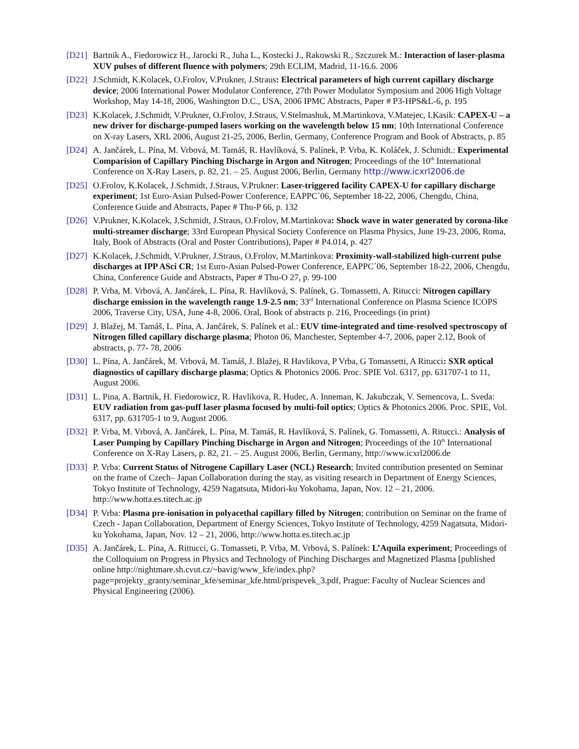[D21] Bartnik A., Fiedorowicz H., Jarocki R., Juha L., Kostecki J., Rakowski R., Szczurek M.: Interaction of laser-plasma XUV pulses of different fluence with polymers; 29th ECLIM, Madrid, 11-16.6. 2006
[D22] J.Schmidt, K.Kolacek, O.Frolov, V.Prukner, J.Straus: Electrical parameters of high current capillary discharge device; 2006 International Power Modulator Conference, 27th Power Modulator Symposium and 2006 High Voltage Workshop, May 14-18, 2006, Washington D.C., USA, 2006 IPMC Abstracts, Paper # P3-HPS&L-6, p. 195
[D23] K.Kolacek, J.Schmidt, V.Prukner, O.Frolov, J.Straus, V.Stelmashuk, M.Martinkova, V.Matejec, I.Kasik: CAPEX-U – a new driver for discharge-pumped lasers working on the wavelength below 15 nm; 10th International Conference on X-ray Lasers, XRL 2006, August 21-25, 2006, Berlin, Germany, Conference Program and Book of Abstracts, p. 85
[D24] A. Jančárek, L. Pína, M. Vrbová, M. Tamáš, R. Havlíková, S. Palínek, P. Vrba, K. Koláček, J. Schmidt.: Experimental Comparision of Capillary Pinching Discharge in Argon and Nitrogen; Proceedings of the 10<sup>th</sup> International Conference on X-Ray Lasers, p. 82, 21. – 25. August 2006, Berlin, Germany http://www.icxrl2006.de
[D25] O.Frolov, K.Kolacek, J.Schmidt, J.Straus, V.Prukner: Laser-triggered facility CAPEX-U for capillary discharge experiment; 1st Euro-Asian Pulsed-Power Conference, EAPPC´06, September 18-22, 2006, Chengdu, China, Conference Guide and Abstracts, Paper # Thu-P 66, p. 132
[D26] V.Prukner, K.Kolacek, J.Schmidt, J.Straus, O.Frolov, M.Martinkova: Shock wave in water generated by corona-like multi-streamer discharge; 33rd European Physical Society Conference on Plasma Physics, June 19-23, 2006, Roma, Italy, Book of Abstracts (Oral and Poster Contributions), Paper # P4.014, p. 427
[D27] K.Kolacek, J.Schmidt, V.Prukner, J.Straus, O.Frolov, M.Martinkova: Proximity-wall-stabilized high-current pulse discharges at IPP ASci CR; 1st Euro-Asian Pulsed-Power Conference, EAPPC´06, September 18-22, 2006, Chengdu, China, Conference Guide and Abstracts, Paper # Thu-O 27, p. 99-100
[D28] P. Vrba, M. Vrbová, A. Jančárek, L. Pína, R. Havlíková, S. Palínek, G. Tomassetti, A. Ritucci: Nitrogen capillary discharge emission in the wavelength range 1.9-2.5 nm; 33<sup>rd</sup> International Conference on Plasma Science ICOPS 2006, Traverse City, USA, June 4-8, 2006. Oral, Book of abstracts p. 216, Proceedings (in print)
[D29] J. Blažej, M. Tamáš, L. Pína, A. Jančárek, S. Palínek et al.: EUV time-integrated and time-resolved spectroscopy of Nitrogen filled capillary discharge plasma; Photon 06, Manchester, September 4-7, 2006, paper 2.12, Book of abstracts, p. 77- 78, 2006
[D30] L. Pína, A. Jančárek, M. Vrbová, M. Tamáš, J. Blažej, R Havlikova, P Vrba, G Tomassetti, A Ritucci: SXR optical diagnostics of capillary discharge plasma; Optics & Photonics 2006. Proc. SPIE Vol. 6317, pp. 631707-1 to 11, August 2006.
[D31] L. Pina, A. Bartnik, H. Fiedorowicz, R. Havlikova, R. Hudec, A. Inneman, K. Jakubczak, V. Semencova, L. Sveda: EUV radiation from gas-puff laser plasma focused by multi-foil optics; Optics & Photonics 2006. Proc. SPIE, Vol. 6317, pp. 631705-1 to 9, August 2006.
[D32] P. Vrba, M. Vrbová, A. Jančárek, L. Pína, M. Tamáš, R. Havlíková, S. Palínek, G. Tomassetti, A. Ritucci.: Analysis of Laser Pumping by Capillary Pinching Discharge in Argon and Nitrogen; Proceedings of the 10<sup>th</sup> International Conference on X-Ray Lasers, p. 82, 21. – 25. August 2006, Berlin, Germany, http://www.icxrl2006.de
[D33] P. Vrba: Current Status of Nitrogene Capillary Laser (NCL) Research; Invited contribution presented on Seminar on the frame of Czech– Japan Collaboration during the stay, as visiting research in Department of Energy Sciences, Tokyo Institute of Technology, 4259 Nagatsuta, Midori-ku Yokohama, Japan, Nov. 12 – 21, 2006. http://www.hotta.es.titech.ac.jp
[D34] P. Vrba: Plasma pre-ionisation in polyacethal capillary filled by Nitrogen; contribution on Seminar on the frame of Czech - Japan Collaboration, Department of Energy Sciences, Tokyo Institute of Technology, 4259 Nagatsuta, Midori-ku Yokohama, Japan, Nov. 12 – 21, 2006, http://www.hotta.es.titech.ac.jp
[D35] A. Jančárek, L. Pína, A. Rittucci, G. Tomasseti, P. Vrba, M. Vrbová, S. Palínek: L’Aquila experiment; Proceedings of the Colloquium on Progress in Physics and Technology of Pinching Discharges and Magnetized Plasma [published online http://nightmare.sh.cvut.cz/~bavig/www_kfe/index.php? page=projekty_granty/seminar_kfe/seminar_kfe.html/prispevek_3.pdf, Prague: Faculty of Nuclear Sciences and Physical Engineering (2006).